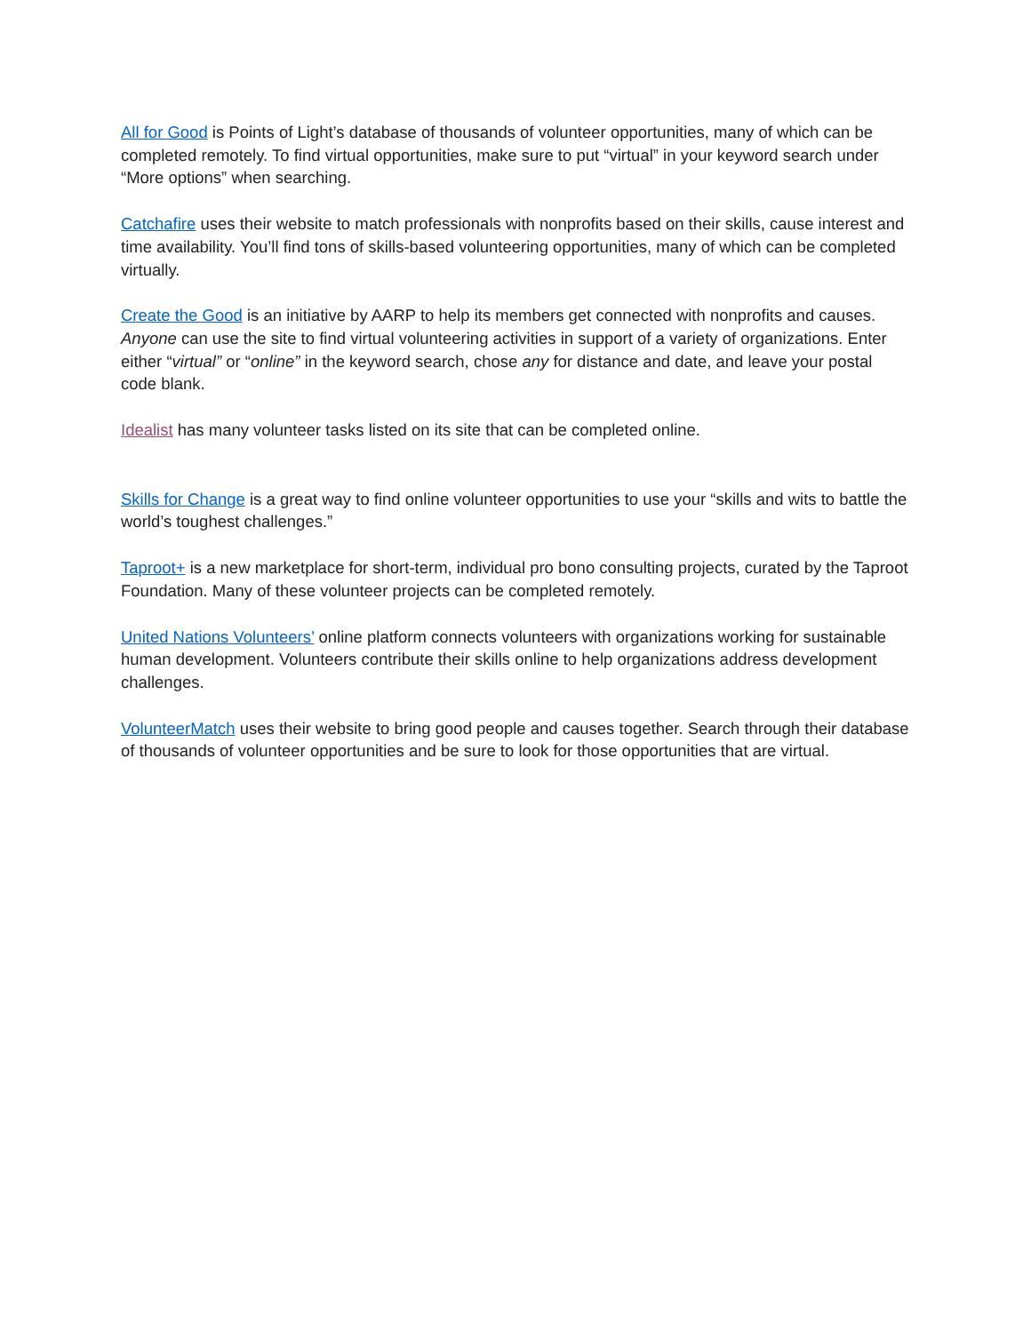All for Good is Points of Light’s database of thousands of volunteer opportunities, many of which can be completed remotely. To find virtual opportunities, make sure to put “virtual” in your keyword search under “More options” when searching.
Catchafire uses their website to match professionals with nonprofits based on their skills, cause interest and time availability. You’ll find tons of skills-based volunteering opportunities, many of which can be completed virtually.
Create the Good is an initiative by AARP to help its members get connected with nonprofits and causes. Anyone can use the site to find virtual volunteering activities in support of a variety of organizations. Enter either “virtual” or “online” in the keyword search, chose any for distance and date, and leave your postal code blank.
Idealist has many volunteer tasks listed on its site that can be completed online.
Skills for Change is a great way to find online volunteer opportunities to use your “skills and wits to battle the world’s toughest challenges.”
Taproot+ is a new marketplace for short-term, individual pro bono consulting projects, curated by the Taproot Foundation. Many of these volunteer projects can be completed remotely.
United Nations Volunteers’ online platform connects volunteers with organizations working for sustainable human development. Volunteers contribute their skills online to help organizations address development challenges.
VolunteerMatch uses their website to bring good people and causes together. Search through their database of thousands of volunteer opportunities and be sure to look for those opportunities that are virtual.